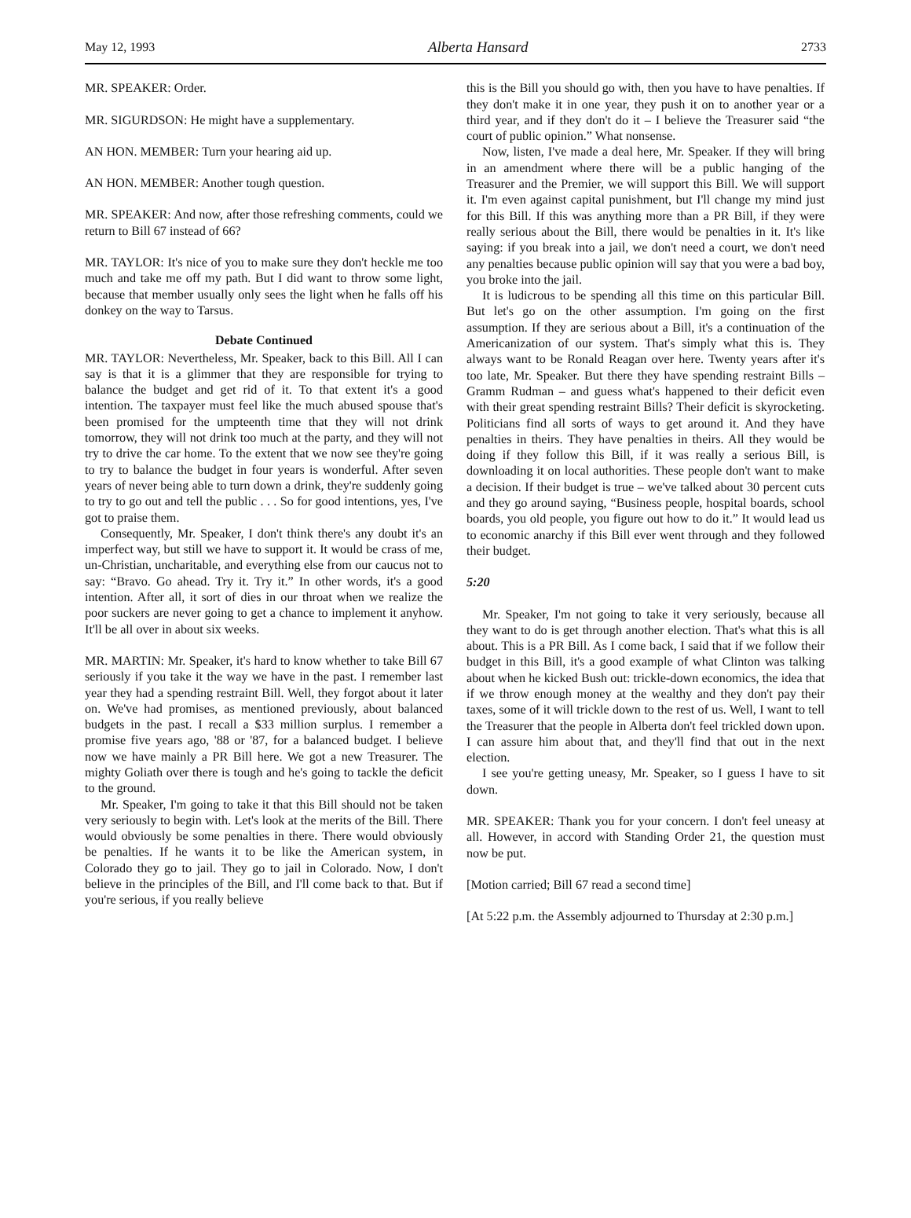May 12, 1993 Alberta Hansard 2733
MR. SPEAKER: Order.
MR. SIGURDSON: He might have a supplementary.
AN HON. MEMBER: Turn your hearing aid up.
AN HON. MEMBER: Another tough question.
MR. SPEAKER: And now, after those refreshing comments, could we return to Bill 67 instead of 66?
MR. TAYLOR: It's nice of you to make sure they don't heckle me too much and take me off my path. But I did want to throw some light, because that member usually only sees the light when he falls off his donkey on the way to Tarsus.
Debate Continued
MR. TAYLOR: Nevertheless, Mr. Speaker, back to this Bill. All I can say is that it is a glimmer that they are responsible for trying to balance the budget and get rid of it. To that extent it's a good intention. The taxpayer must feel like the much abused spouse that's been promised for the umpteenth time that they will not drink tomorrow, they will not drink too much at the party, and they will not try to drive the car home. To the extent that we now see they're going to try to balance the budget in four years is wonderful. After seven years of never being able to turn down a drink, they're suddenly going to try to go out and tell the public . . . So for good intentions, yes, I've got to praise them.
Consequently, Mr. Speaker, I don't think there's any doubt it's an imperfect way, but still we have to support it. It would be crass of me, un-Christian, uncharitable, and everything else from our caucus not to say: “Bravo. Go ahead. Try it. Try it.” In other words, it's a good intention. After all, it sort of dies in our throat when we realize the poor suckers are never going to get a chance to implement it anyhow. It'll be all over in about six weeks.
MR. MARTIN: Mr. Speaker, it's hard to know whether to take Bill 67 seriously if you take it the way we have in the past. I remember last year they had a spending restraint Bill. Well, they forgot about it later on. We've had promises, as mentioned previously, about balanced budgets in the past. I recall a $33 million surplus. I remember a promise five years ago, '88 or '87, for a balanced budget. I believe now we have mainly a PR Bill here. We got a new Treasurer. The mighty Goliath over there is tough and he's going to tackle the deficit to the ground.
Mr. Speaker, I'm going to take it that this Bill should not be taken very seriously to begin with. Let's look at the merits of the Bill. There would obviously be some penalties in there. There would obviously be penalties. If he wants it to be like the American system, in Colorado they go to jail. They go to jail in Colorado. Now, I don't believe in the principles of the Bill, and I'll come back to that. But if you're serious, if you really believe
this is the Bill you should go with, then you have to have penalties. If they don't make it in one year, they push it on to another year or a third year, and if they don't do it – I believe the Treasurer said “the court of public opinion.” What nonsense.
Now, listen, I've made a deal here, Mr. Speaker. If they will bring in an amendment where there will be a public hanging of the Treasurer and the Premier, we will support this Bill. We will support it. I'm even against capital punishment, but I'll change my mind just for this Bill. If this was anything more than a PR Bill, if they were really serious about the Bill, there would be penalties in it. It's like saying: if you break into a jail, we don't need a court, we don't need any penalties because public opinion will say that you were a bad boy, you broke into the jail.
It is ludicrous to be spending all this time on this particular Bill. But let's go on the other assumption. I'm going on the first assumption. If they are serious about a Bill, it's a continuation of the Americanization of our system. That's simply what this is. They always want to be Ronald Reagan over here. Twenty years after it's too late, Mr. Speaker. But there they have spending restraint Bills – Gramm Rudman – and guess what's happened to their deficit even with their great spending restraint Bills? Their deficit is skyrocketing. Politicians find all sorts of ways to get around it. And they have penalties in theirs. They have penalties in theirs. All they would be doing if they follow this Bill, if it was really a serious Bill, is downloading it on local authorities. These people don't want to make a decision. If their budget is true – we've talked about 30 percent cuts and they go around saying, “Business people, hospital boards, school boards, you old people, you figure out how to do it.” It would lead us to economic anarchy if this Bill ever went through and they followed their budget.
5:20
Mr. Speaker, I'm not going to take it very seriously, because all they want to do is get through another election. That's what this is all about. This is a PR Bill. As I come back, I said that if we follow their budget in this Bill, it's a good example of what Clinton was talking about when he kicked Bush out: trickle-down economics, the idea that if we throw enough money at the wealthy and they don't pay their taxes, some of it will trickle down to the rest of us. Well, I want to tell the Treasurer that the people in Alberta don't feel trickled down upon. I can assure him about that, and they'll find that out in the next election.
I see you're getting uneasy, Mr. Speaker, so I guess I have to sit down.
MR. SPEAKER: Thank you for your concern. I don't feel uneasy at all. However, in accord with Standing Order 21, the question must now be put.
[Motion carried; Bill 67 read a second time]
[At 5:22 p.m. the Assembly adjourned to Thursday at 2:30 p.m.]